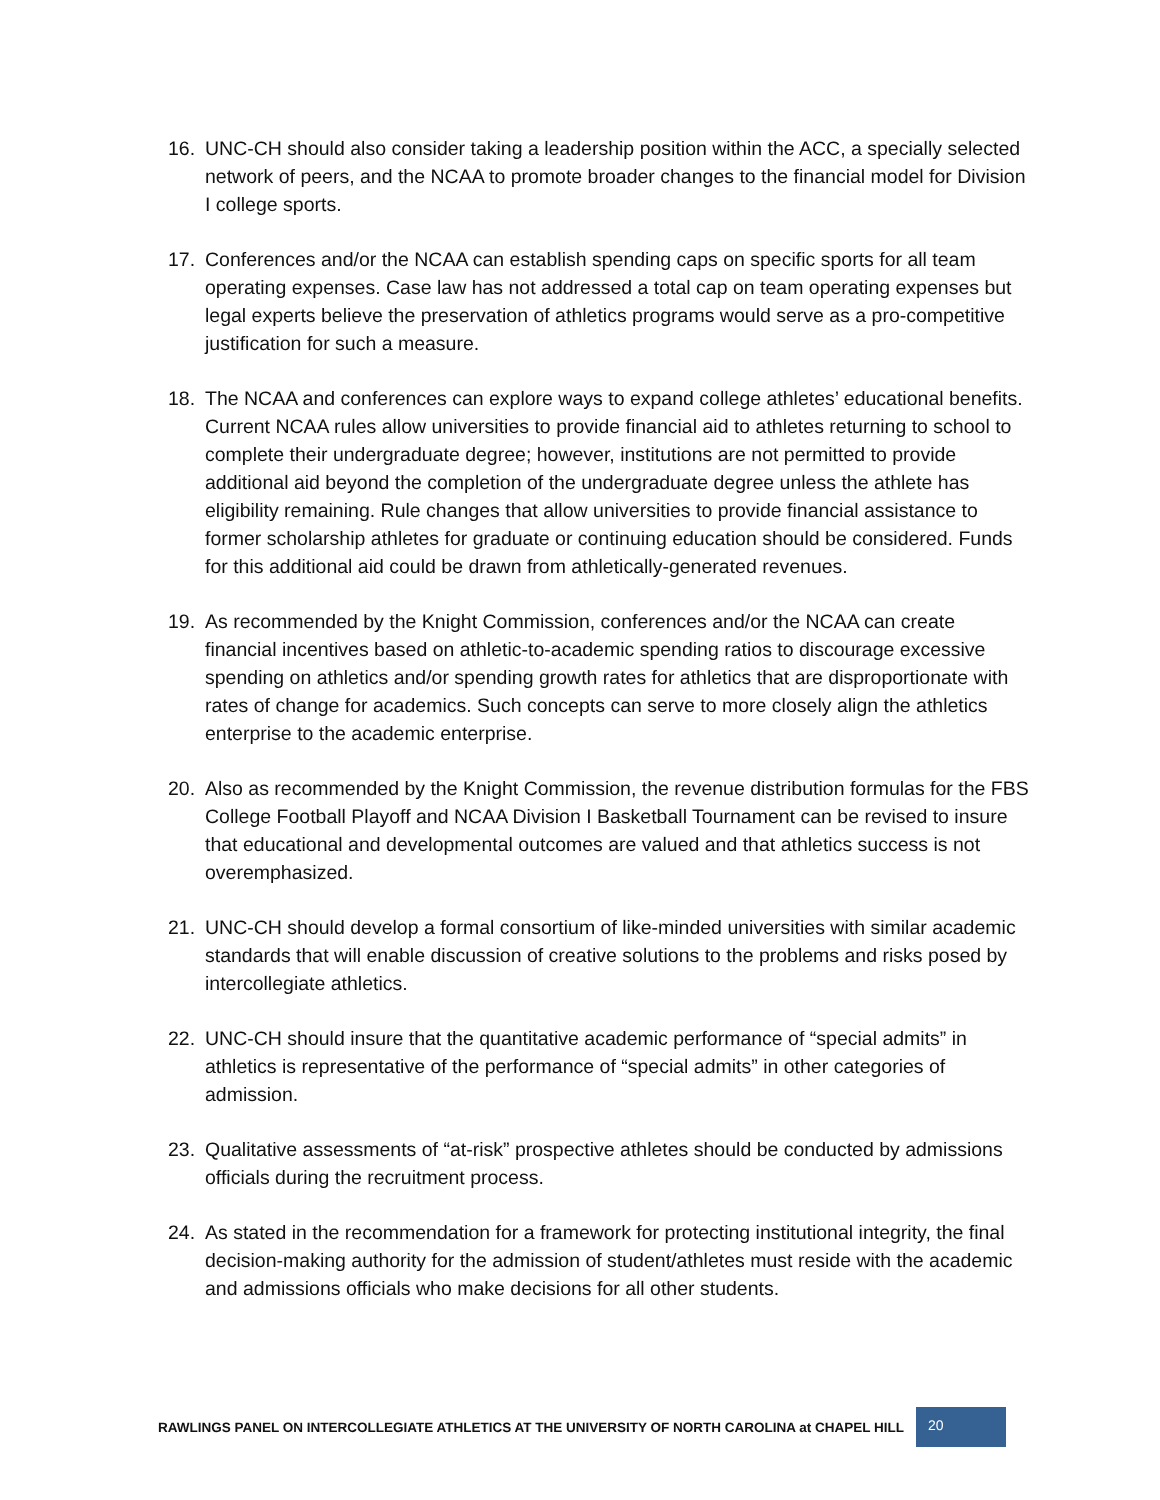16. UNC-CH should also consider taking a leadership position within the ACC, a specially selected network of peers, and the NCAA to promote broader changes to the financial model for Division I college sports.
17. Conferences and/or the NCAA can establish spending caps on specific sports for all team operating expenses. Case law has not addressed a total cap on team operating expenses but legal experts believe the preservation of athletics programs would serve as a pro-competitive justification for such a measure.
18. The NCAA and conferences can explore ways to expand college athletes’ educational benefits. Current NCAA rules allow universities to provide financial aid to athletes returning to school to complete their undergraduate degree; however, institutions are not permitted to provide additional aid beyond the completion of the undergraduate degree unless the athlete has eligibility remaining. Rule changes that allow universities to provide financial assistance to former scholarship athletes for graduate or continuing education should be considered. Funds for this additional aid could be drawn from athletically-generated revenues.
19. As recommended by the Knight Commission, conferences and/or the NCAA can create financial incentives based on athletic-to-academic spending ratios to discourage excessive spending on athletics and/or spending growth rates for athletics that are disproportionate with rates of change for academics. Such concepts can serve to more closely align the athletics enterprise to the academic enterprise.
20. Also as recommended by the Knight Commission, the revenue distribution formulas for the FBS College Football Playoff and NCAA Division I Basketball Tournament can be revised to insure that educational and developmental outcomes are valued and that athletics success is not overemphasized.
21. UNC-CH should develop a formal consortium of like-minded universities with similar academic standards that will enable discussion of creative solutions to the problems and risks posed by intercollegiate athletics.
22. UNC-CH should insure that the quantitative academic performance of “special admits” in athletics is representative of the performance of “special admits” in other categories of admission.
23. Qualitative assessments of “at-risk” prospective athletes should be conducted by admissions officials during the recruitment process.
24. As stated in the recommendation for a framework for protecting institutional integrity, the final decision-making authority for the admission of student/athletes must reside with the academic and admissions officials who make decisions for all other students.
RAWLINGS PANEL ON INTERCOLLEGIATE ATHLETICS AT THE UNIVERSITY OF NORTH CAROLINA at CHAPEL HILL 20